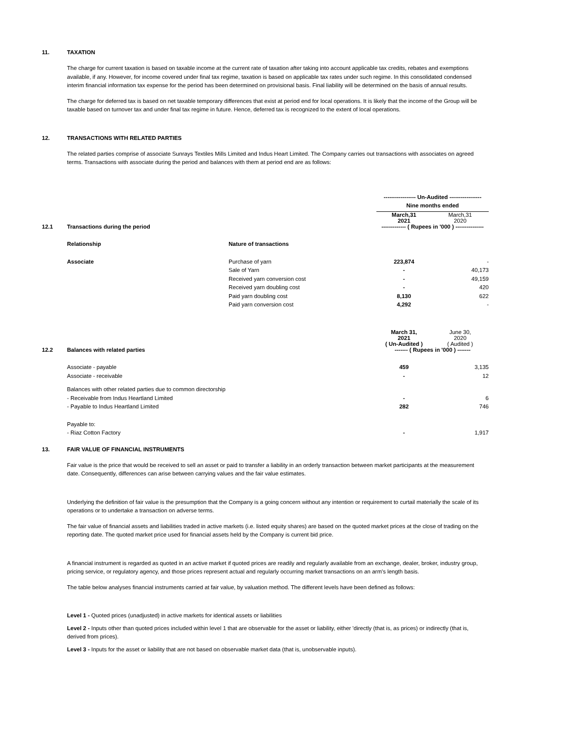11. TAXATION
The charge for current taxation is based on taxable income at the current rate of taxation after taking into account applicable tax credits, rebates and exemptions available, if any. However, for income covered under final tax regime, taxation is based on applicable tax rates under such regime. In this consolidated condensed interim financial information tax expense for the period has been determined on provisional basis. Final liability will be determined on the basis of annual results.
The charge for deferred tax is based on net taxable temporary differences that exist at period end for local operations. It is likely that the income of the Group will be taxable based on turnover tax and under final tax regime in future. Hence, deferred tax is recognized to the extent of local operations.
12. TRANSACTIONS WITH RELATED PARTIES
The related parties comprise of associate Sunrays Textiles Mills Limited and Indus Heart Limited. The Company carries out transactions with associates on agreed terms. Transactions with associate during the period and balances with them at period end are as follows:
| | | | ----------------- Un-Audited ----------------- | |
| | | | Nine months ended | |
| | | | March,31 2021 | March,31 2020 |
| 12.1 | Transactions during the period | | ------------- ( Rupees in '000 ) --------------- | |
| | Relationship | Nature of transactions | | |
| | Associate | Purchase of yarn | 223,874 | - |
| | | Sale of Yarn | - | 40,173 |
| | | Received yarn conversion cost | - | 49,159 |
| | | Received yarn doubling cost | - | 420 |
| | | Paid yarn doubling cost | 8,130 | 622 |
| | | Paid yarn conversion cost | 4,292 | - |
| | | | March 31, 2021 ( Un-Audited ) | June 30, 2020 ( Audited ) |
| 12.2 | Balances with related parties | | ------- ( Rupees in '000 ) ------- | |
| | Associate - payable | | 459 | 3,135 |
| | Associate - receivable | | - | 12 |
| | Balances with other related parties due to common directorship | | | |
| | - Receivable from Indus Heartland Limited | | - | 6 |
| | - Payable to Indus Heartland Limited | | 282 | 746 |
| | Payable to: | | | |
| | - Riaz Cotton Factory | | - | 1,917 |
13. FAIR VALUE OF FINANCIAL INSTRUMENTS
Fair value is the price that would be received to sell an asset or paid to transfer a liability in an orderly transaction between market participants at the measurement date. Consequently, differences can arise between carrying values and the fair value estimates.
Underlying the definition of fair value is the presumption that the Company is a going concern without any intention or requirement to curtail materially the scale of its operations or to undertake a transaction on adverse terms.
The fair value of financial assets and liabilities traded in active markets (i.e. listed equity shares) are based on the quoted market prices at the close of trading on the reporting date. The quoted market price used for financial assets held by the Company is current bid price.
A financial instrument is regarded as quoted in an active market if quoted prices are readily and regularly available from an exchange, dealer, broker, industry group, pricing service, or regulatory agency, and those prices represent actual and regularly occurring market transactions on an arm's length basis.
The table below analyses financial instruments carried at fair value, by valuation method. The different levels have been defined as follows:
Level 1 - Quoted prices (unadjusted) in active markets for identical assets or liabilities
Level 2 - Inputs other than quoted prices included within level 1 that are observable for the asset or liability, either 'directly (that is, as prices) or indirectly (that is, derived from prices).
Level 3 - Inputs for the asset or liability that are not based on observable market data (that is, unobservable inputs).